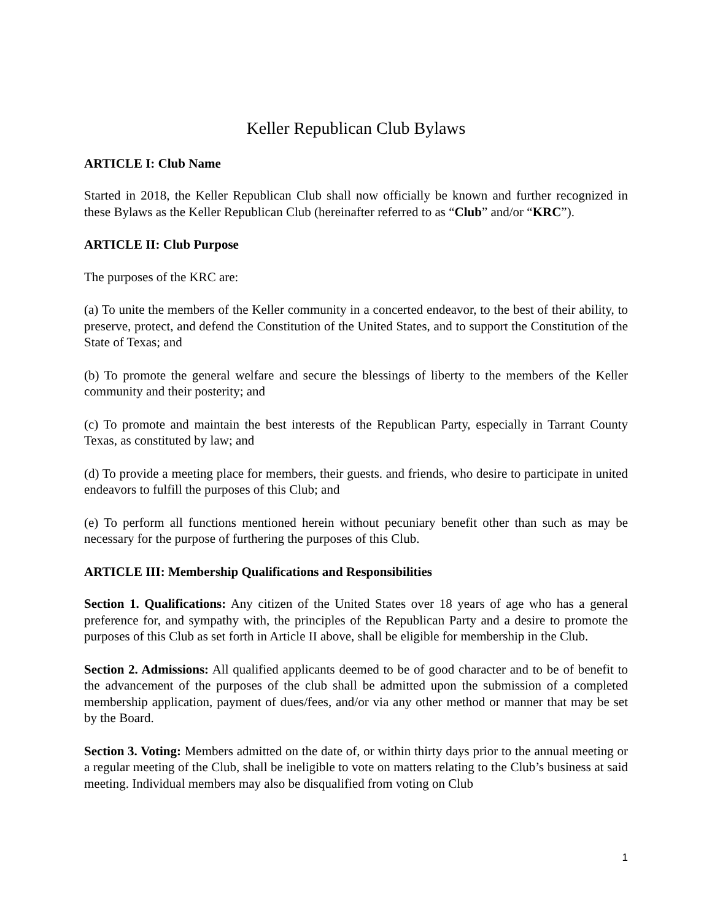Keller Republican Club Bylaws
ARTICLE I: Club Name
Started in 2018, the Keller Republican Club shall now officially be known and further recognized in these Bylaws as the Keller Republican Club (hereinafter referred to as “Club” and/or “KRC”).
ARTICLE II: Club Purpose
The purposes of the KRC are:
(a) To unite the members of the Keller community in a concerted endeavor, to the best of their ability, to preserve, protect, and defend the Constitution of the United States, and to support the Constitution of the State of Texas; and
(b) To promote the general welfare and secure the blessings of liberty to the members of the Keller community and their posterity; and
(c) To promote and maintain the best interests of the Republican Party, especially in Tarrant County Texas, as constituted by law; and
(d) To provide a meeting place for members, their guests. and friends, who desire to participate in united endeavors to fulfill the purposes of this Club; and
(e) To perform all functions mentioned herein without pecuniary benefit other than such as may be necessary for the purpose of furthering the purposes of this Club.
ARTICLE III: Membership Qualifications and Responsibilities
Section 1. Qualifications: Any citizen of the United States over 18 years of age who has a general preference for, and sympathy with, the principles of the Republican Party and a desire to promote the purposes of this Club as set forth in Article II above, shall be eligible for membership in the Club.
Section 2. Admissions: All qualified applicants deemed to be of good character and to be of benefit to the advancement of the purposes of the club shall be admitted upon the submission of a completed membership application, payment of dues/fees, and/or via any other method or manner that may be set by the Board.
Section 3. Voting: Members admitted on the date of, or within thirty days prior to the annual meeting or a regular meeting of the Club, shall be ineligible to vote on matters relating to the Club’s business at said meeting. Individual members may also be disqualified from voting on Club
1